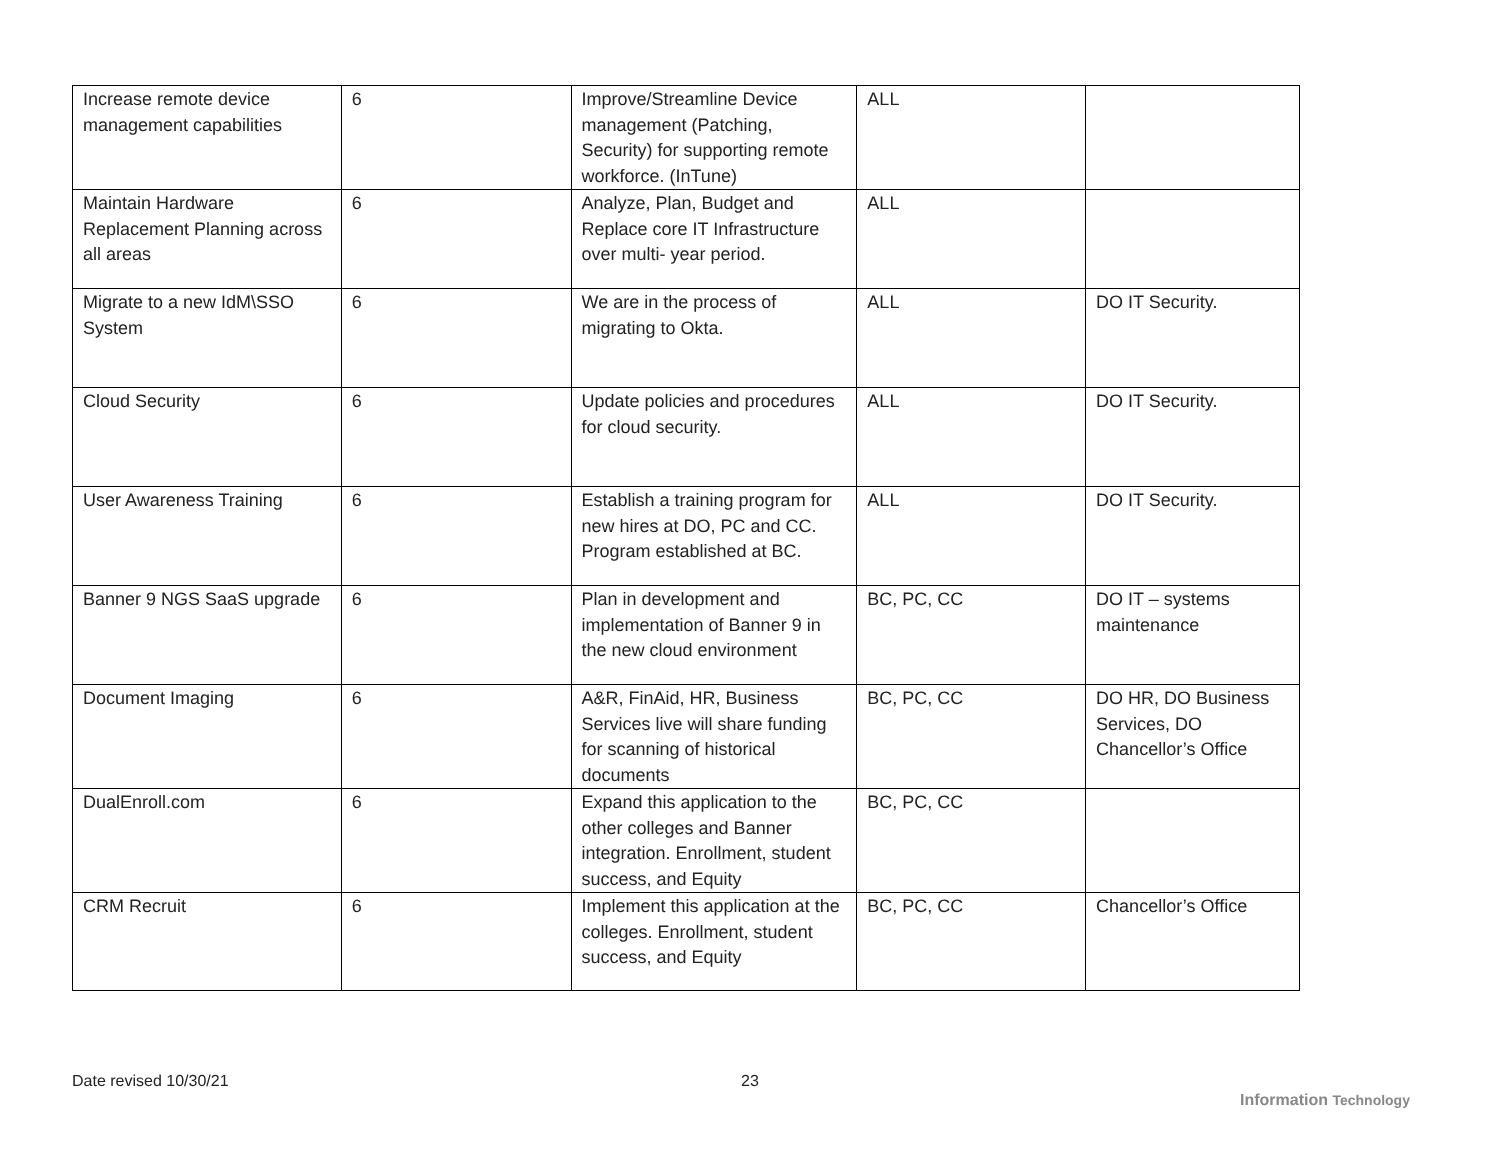| Increase remote device management capabilities | 6 | Improve/Streamline Device management (Patching, Security) for supporting remote workforce. (InTune) | ALL | |
| Maintain Hardware Replacement Planning across all areas | 6 | Analyze, Plan, Budget and Replace core IT Infrastructure over multi- year period. | ALL | |
| Migrate to a new IdM\SSO System | 6 | We are in the process of migrating to Okta. | ALL | DO IT Security. |
| Cloud Security | 6 | Update policies and procedures for cloud security. | ALL | DO IT Security. |
| User Awareness Training | 6 | Establish a training program for new hires at DO, PC and CC. Program established at BC. | ALL | DO IT Security. |
| Banner 9 NGS SaaS upgrade | 6 | Plan in development and implementation of Banner 9 in the new cloud environment | BC, PC, CC | DO IT – systems maintenance |
| Document Imaging | 6 | A&R, FinAid, HR, Business Services live will share funding for scanning of historical documents | BC, PC, CC | DO HR, DO Business Services, DO Chancellor’s Office |
| DualEnroll.com | 6 | Expand this application to the other colleges and Banner integration. Enrollment, student success, and Equity | BC, PC, CC | |
| CRM Recruit | 6 | Implement this application at the colleges. Enrollment, student success, and Equity | BC, PC, CC | Chancellor’s Office |
Date revised 10/30/21 23
Information Technology